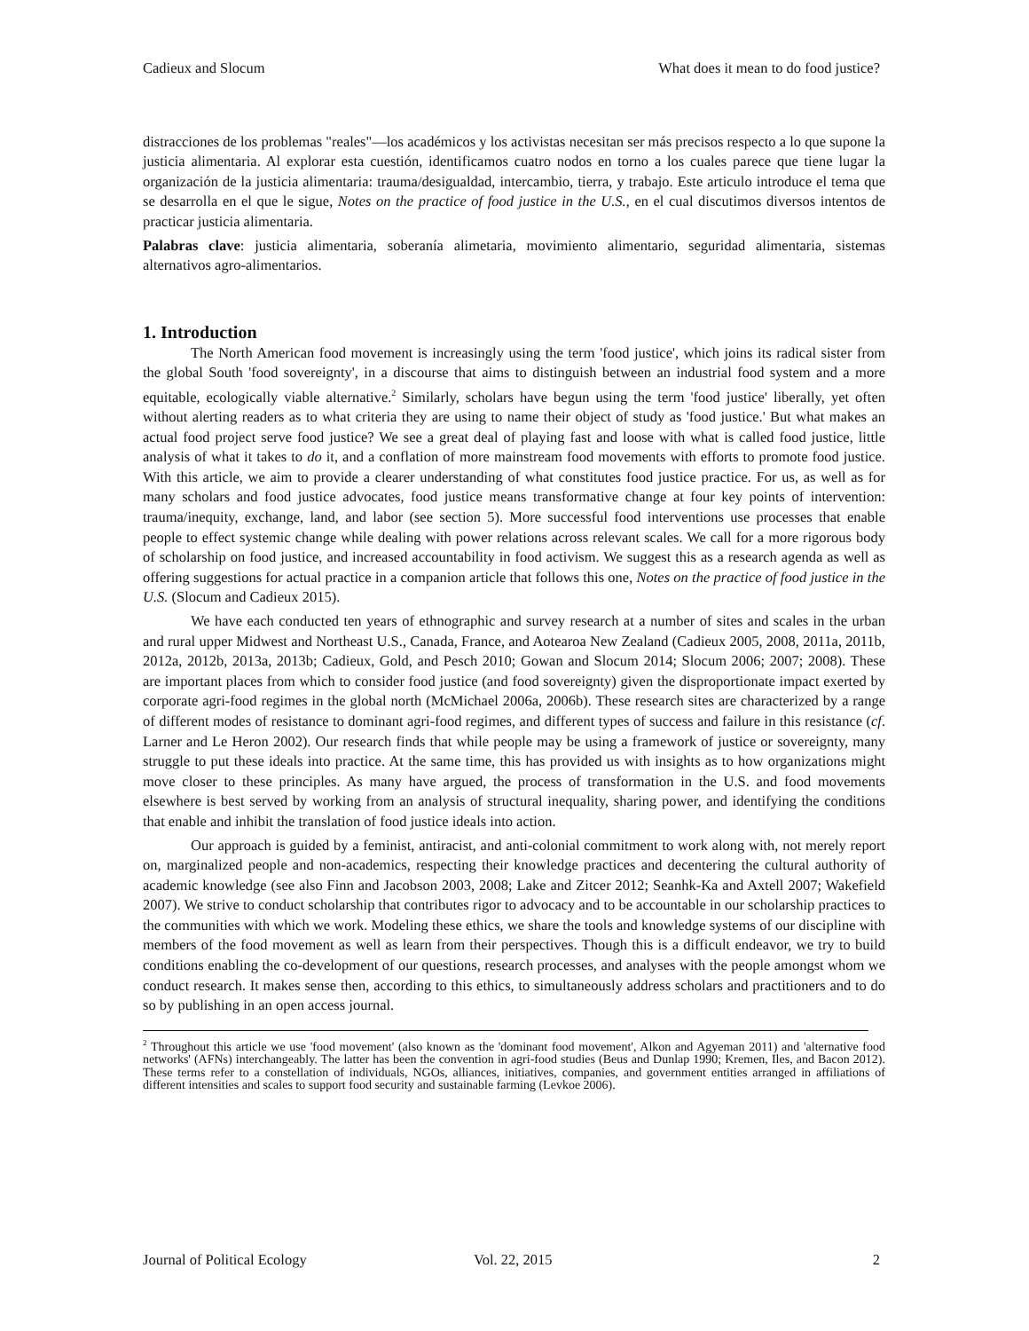Cadieux and Slocum What does it mean to do food justice?
distracciones de los problemas "reales"—los académicos y los activistas necesitan ser más precisos respecto a lo que supone la justicia alimentaria. Al explorar esta cuestión, identificamos cuatro nodos en torno a los cuales parece que tiene lugar la organización de la justicia alimentaria: trauma/desigualdad, intercambio, tierra, y trabajo. Este articulo introduce el tema que se desarrolla en el que le sigue, Notes on the practice of food justice in the U.S., en el cual discutimos diversos intentos de practicar justicia alimentaria.
Palabras clave: justicia alimentaria, soberanía alimetaria, movimiento alimentario, seguridad alimentaria, sistemas alternativos agro-alimentarios.
1. Introduction
The North American food movement is increasingly using the term 'food justice', which joins its radical sister from the global South 'food sovereignty', in a discourse that aims to distinguish between an industrial food system and a more equitable, ecologically viable alternative.<sup>2</sup> Similarly, scholars have begun using the term 'food justice' liberally, yet often without alerting readers as to what criteria they are using to name their object of study as 'food justice.' But what makes an actual food project serve food justice? We see a great deal of playing fast and loose with what is called food justice, little analysis of what it takes to do it, and a conflation of more mainstream food movements with efforts to promote food justice. With this article, we aim to provide a clearer understanding of what constitutes food justice practice. For us, as well as for many scholars and food justice advocates, food justice means transformative change at four key points of intervention: trauma/inequity, exchange, land, and labor (see section 5). More successful food interventions use processes that enable people to effect systemic change while dealing with power relations across relevant scales. We call for a more rigorous body of scholarship on food justice, and increased accountability in food activism. We suggest this as a research agenda as well as offering suggestions for actual practice in a companion article that follows this one, Notes on the practice of food justice in the U.S. (Slocum and Cadieux 2015).
We have each conducted ten years of ethnographic and survey research at a number of sites and scales in the urban and rural upper Midwest and Northeast U.S., Canada, France, and Aotearoa New Zealand (Cadieux 2005, 2008, 2011a, 2011b, 2012a, 2012b, 2013a, 2013b; Cadieux, Gold, and Pesch 2010; Gowan and Slocum 2014; Slocum 2006; 2007; 2008). These are important places from which to consider food justice (and food sovereignty) given the disproportionate impact exerted by corporate agri-food regimes in the global north (McMichael 2006a, 2006b). These research sites are characterized by a range of different modes of resistance to dominant agri-food regimes, and different types of success and failure in this resistance (cf. Larner and Le Heron 2002). Our research finds that while people may be using a framework of justice or sovereignty, many struggle to put these ideals into practice. At the same time, this has provided us with insights as to how organizations might move closer to these principles. As many have argued, the process of transformation in the U.S. and food movements elsewhere is best served by working from an analysis of structural inequality, sharing power, and identifying the conditions that enable and inhibit the translation of food justice ideals into action.
Our approach is guided by a feminist, antiracist, and anti-colonial commitment to work along with, not merely report on, marginalized people and non-academics, respecting their knowledge practices and decentering the cultural authority of academic knowledge (see also Finn and Jacobson 2003, 2008; Lake and Zitcer 2012; Seanhk-Ka and Axtell 2007; Wakefield 2007). We strive to conduct scholarship that contributes rigor to advocacy and to be accountable in our scholarship practices to the communities with which we work. Modeling these ethics, we share the tools and knowledge systems of our discipline with members of the food movement as well as learn from their perspectives. Though this is a difficult endeavor, we try to build conditions enabling the co-development of our questions, research processes, and analyses with the people amongst whom we conduct research. It makes sense then, according to this ethics, to simultaneously address scholars and practitioners and to do so by publishing in an open access journal.
<sup>2</sup> Throughout this article we use 'food movement' (also known as the 'dominant food movement', Alkon and Agyeman 2011) and 'alternative food networks' (AFNs) interchangeably. The latter has been the convention in agri-food studies (Beus and Dunlap 1990; Kremen, Iles, and Bacon 2012). These terms refer to a constellation of individuals, NGOs, alliances, initiatives, companies, and government entities arranged in affiliations of different intensities and scales to support food security and sustainable farming (Levkoe 2006).
Journal of Political Ecology Vol. 22, 2015 2